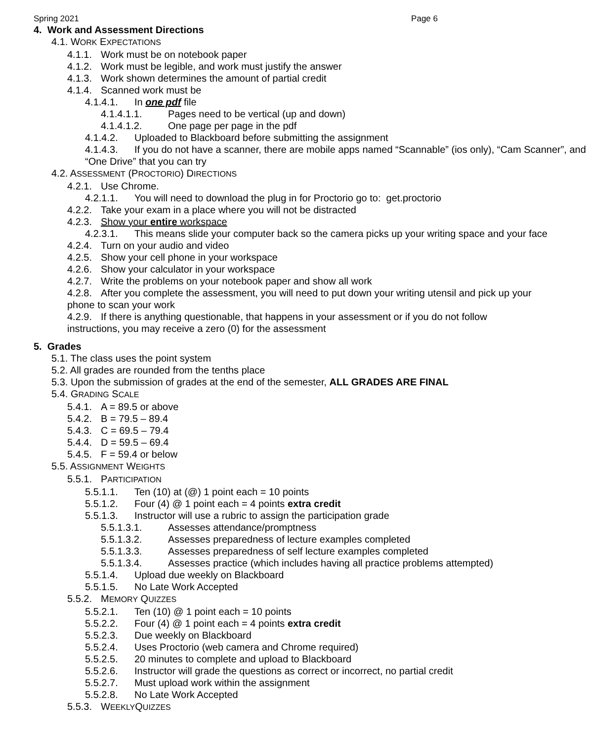Spring 2021 Page 6
4. Work and Assessment Directions
4.1. WORK EXPECTATIONS
4.1.1. Work must be on notebook paper
4.1.2. Work must be legible, and work must justify the answer
4.1.3. Work shown determines the amount of partial credit
4.1.4. Scanned work must be
4.1.4.1. In one pdf file
4.1.4.1.1. Pages need to be vertical (up and down)
4.1.4.1.2. One page per page in the pdf
4.1.4.2. Uploaded to Blackboard before submitting the assignment
4.1.4.3. If you do not have a scanner, there are mobile apps named “Scannable” (ios only), “Cam Scanner”, and “One Drive” that you can try
4.2. ASSESSMENT (PROCTORIO) DIRECTIONS
4.2.1. Use Chrome.
4.2.1.1. You will need to download the plug in for Proctorio go to: get.proctorio
4.2.2. Take your exam in a place where you will not be distracted
4.2.3. Show your entire workspace
4.2.3.1. This means slide your computer back so the camera picks up your writing space and your face
4.2.4. Turn on your audio and video
4.2.5. Show your cell phone in your workspace
4.2.6. Show your calculator in your workspace
4.2.7. Write the problems on your notebook paper and show all work
4.2.8. After you complete the assessment, you will need to put down your writing utensil and pick up your phone to scan your work
4.2.9. If there is anything questionable, that happens in your assessment or if you do not follow instructions, you may receive a zero (0) for the assessment
5. Grades
5.1. The class uses the point system
5.2. All grades are rounded from the tenths place
5.3. Upon the submission of grades at the end of the semester, ALL GRADES ARE FINAL
5.4. GRADING SCALE
5.4.1. A = 89.5 or above
5.4.2. B = 79.5 – 89.4
5.4.3. C = 69.5 – 79.4
5.4.4. D = 59.5 – 69.4
5.4.5. F = 59.4 or below
5.5. ASSIGNMENT WEIGHTS
5.5.1. PARTICIPATION
5.5.1.1. Ten (10) at (@) 1 point each = 10 points
5.5.1.2. Four (4) @ 1 point each = 4 points extra credit
5.5.1.3. Instructor will use a rubric to assign the participation grade
5.5.1.3.1. Assesses attendance/promptness
5.5.1.3.2. Assesses preparedness of lecture examples completed
5.5.1.3.3. Assesses preparedness of self lecture examples completed
5.5.1.3.4. Assesses practice (which includes having all practice problems attempted)
5.5.1.4. Upload due weekly on Blackboard
5.5.1.5. No Late Work Accepted
5.5.2. MEMORY QUIZZES
5.5.2.1. Ten (10) @ 1 point each = 10 points
5.5.2.2. Four (4) @ 1 point each = 4 points extra credit
5.5.2.3. Due weekly on Blackboard
5.5.2.4. Uses Proctorio (web camera and Chrome required)
5.5.2.5. 20 minutes to complete and upload to Blackboard
5.5.2.6. Instructor will grade the questions as correct or incorrect, no partial credit
5.5.2.7. Must upload work within the assignment
5.5.2.8. No Late Work Accepted
5.5.3. WEEKLYQUIZZES